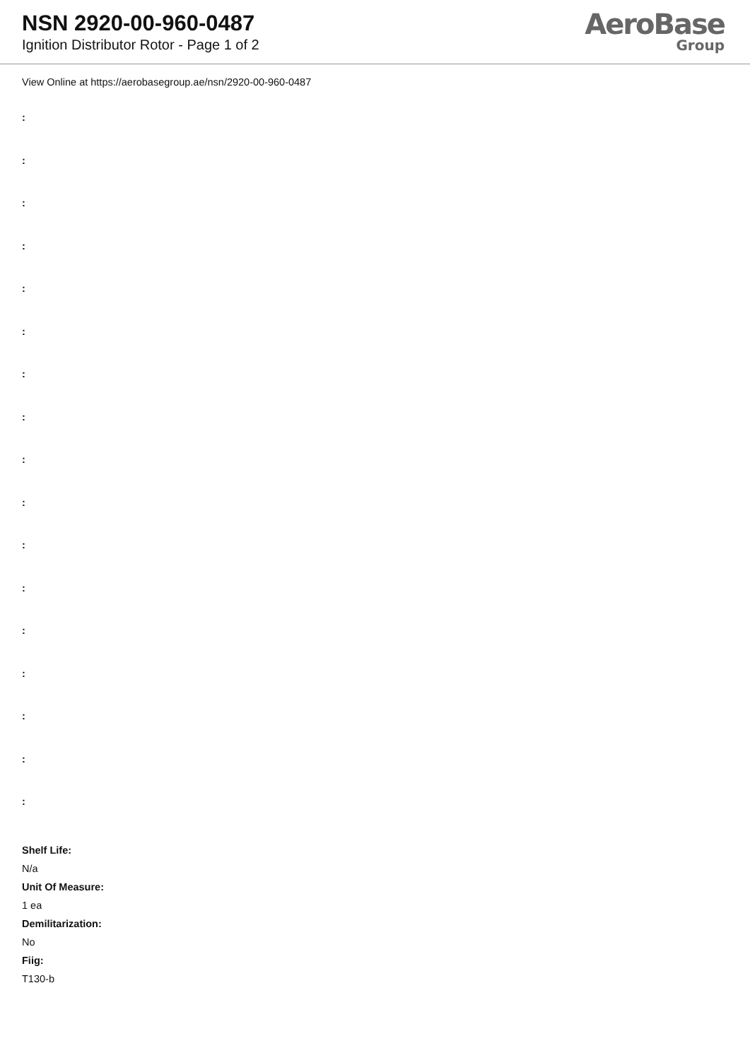NSN 2920-00-960-0487
Ignition Distributor Rotor - Page 1 of 2
AeroBase
Group
View Online at https://aerobasegroup.ae/nsn/2920-00-960-0487
:
:
:
:
:
:
:
:
:
:
:
:
:
:
:
:
:
Shelf Life:
N/a
Unit Of Measure:
1 ea
Demilitarization:
No
Fiig:
T130-b